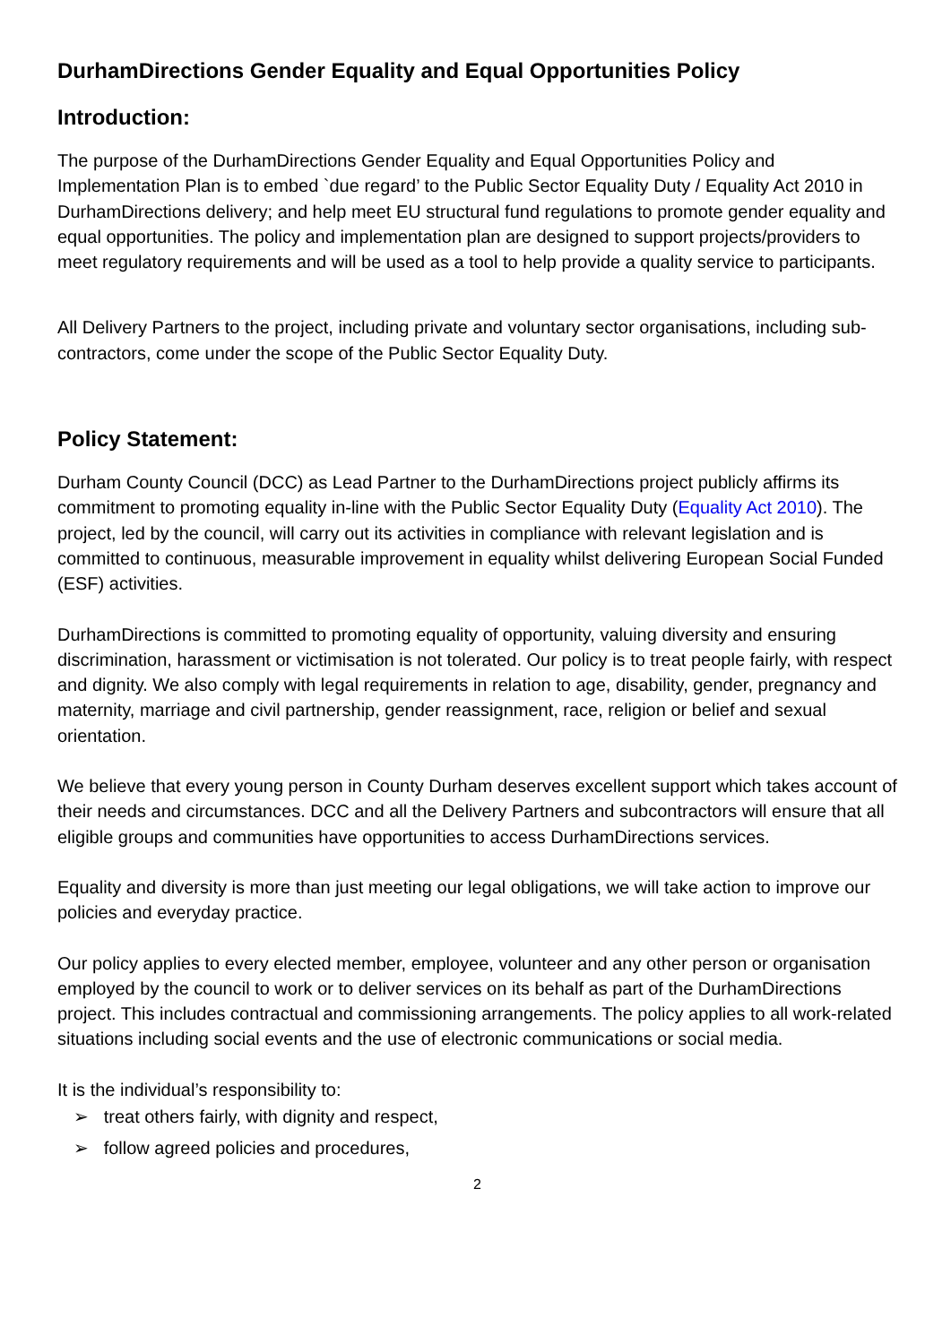DurhamDirections Gender Equality and Equal Opportunities Policy
Introduction:
The purpose of the DurhamDirections Gender Equality and Equal Opportunities Policy and Implementation Plan is to embed `due regard’ to the Public Sector Equality Duty / Equality Act 2010 in DurhamDirections delivery; and help meet EU structural fund regulations to promote gender equality and equal opportunities. The policy and implementation plan are designed to support projects/providers to meet regulatory requirements and will be used as a tool to help provide a quality service to participants.
All Delivery Partners to the project, including private and voluntary sector organisations, including sub-contractors, come under the scope of the Public Sector Equality Duty.
Policy Statement:
Durham County Council (DCC) as Lead Partner to the DurhamDirections project publicly affirms its commitment to promoting equality in-line with the Public Sector Equality Duty (Equality Act 2010). The project, led by the council, will carry out its activities in compliance with relevant legislation and is committed to continuous, measurable improvement in equality whilst delivering European Social Funded (ESF) activities.
DurhamDirections is committed to promoting equality of opportunity, valuing diversity and ensuring discrimination, harassment or victimisation is not tolerated. Our policy is to treat people fairly, with respect and dignity. We also comply with legal requirements in relation to age, disability, gender, pregnancy and maternity, marriage and civil partnership, gender reassignment, race, religion or belief and sexual orientation.
We believe that every young person in County Durham deserves excellent support which takes account of their needs and circumstances. DCC and all the Delivery Partners and subcontractors will ensure that all eligible groups and communities have opportunities to access DurhamDirections services.
Equality and diversity is more than just meeting our legal obligations, we will take action to improve our policies and everyday practice.
Our policy applies to every elected member, employee, volunteer and any other person or organisation employed by the council to work or to deliver services on its behalf as part of the DurhamDirections project. This includes contractual and commissioning arrangements. The policy applies to all work-related situations including social events and the use of electronic communications or social media.
It is the individual’s responsibility to:
➢ treat others fairly, with dignity and respect,
➢ follow agreed policies and procedures,
2